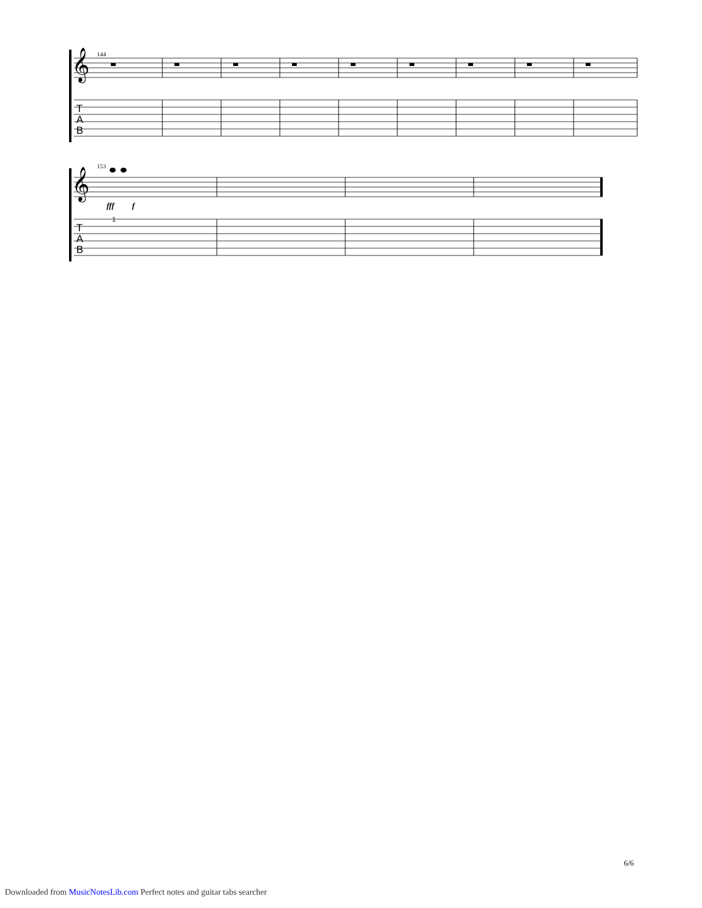144
153
𝄞
𝄞
T
A
B
T
A
B
fff
f
1
6/6
Downloaded from MusicNotesLib.com Perfect notes and guitar tabs searcher